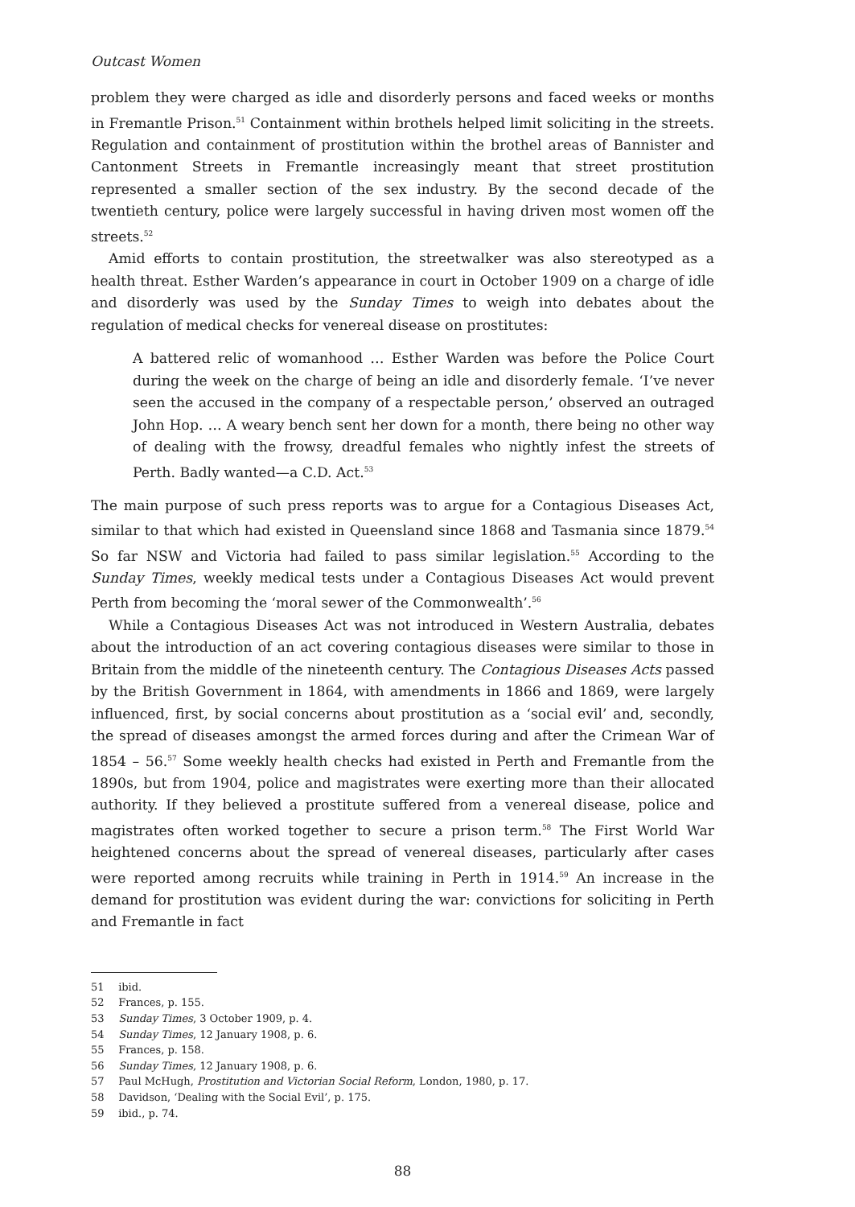Outcast Women
problem they were charged as idle and disorderly persons and faced weeks or months in Fremantle Prison.<sup>51</sup> Containment within brothels helped limit soliciting in the streets. Regulation and containment of prostitution within the brothel areas of Bannister and Cantonment Streets in Fremantle increasingly meant that street prostitution represented a smaller section of the sex industry. By the second decade of the twentieth century, police were largely successful in having driven most women off the streets.<sup>52</sup>
Amid efforts to contain prostitution, the streetwalker was also stereotyped as a health threat. Esther Warden’s appearance in court in October 1909 on a charge of idle and disorderly was used by the Sunday Times to weigh into debates about the regulation of medical checks for venereal disease on prostitutes:
A battered relic of womanhood … Esther Warden was before the Police Court during the week on the charge of being an idle and disorderly female. ‘I’ve never seen the accused in the company of a respectable person,’ observed an outraged John Hop. … A weary bench sent her down for a month, there being no other way of dealing with the frowsy, dreadful females who nightly infest the streets of Perth. Badly wanted—a C.D. Act.<sup>53</sup>
The main purpose of such press reports was to argue for a Contagious Diseases Act, similar to that which had existed in Queensland since 1868 and Tasmania since 1879.<sup>54</sup> So far NSW and Victoria had failed to pass similar legislation.<sup>55</sup> According to the Sunday Times, weekly medical tests under a Contagious Diseases Act would prevent Perth from becoming the ‘moral sewer of the Commonwealth’.<sup>56</sup>
While a Contagious Diseases Act was not introduced in Western Australia, debates about the introduction of an act covering contagious diseases were similar to those in Britain from the middle of the nineteenth century. The Contagious Diseases Acts passed by the British Government in 1864, with amendments in 1866 and 1869, were largely influenced, first, by social concerns about prostitution as a ‘social evil’ and, secondly, the spread of diseases amongst the armed forces during and after the Crimean War of 1854 – 56.<sup>57</sup> Some weekly health checks had existed in Perth and Fremantle from the 1890s, but from 1904, police and magistrates were exerting more than their allocated authority. If they believed a prostitute suffered from a venereal disease, police and magistrates often worked together to secure a prison term.<sup>58</sup> The First World War heightened concerns about the spread of venereal diseases, particularly after cases were reported among recruits while training in Perth in 1914.<sup>59</sup> An increase in the demand for prostitution was evident during the war: convictions for soliciting in Perth and Fremantle in fact
51 ibid.
52 Frances, p. 155.
53 Sunday Times, 3 October 1909, p. 4.
54 Sunday Times, 12 January 1908, p. 6.
55 Frances, p. 158.
56 Sunday Times, 12 January 1908, p. 6.
57 Paul McHugh, Prostitution and Victorian Social Reform, London, 1980, p. 17.
58 Davidson, ‘Dealing with the Social Evil’, p. 175.
59 ibid., p. 74.
88